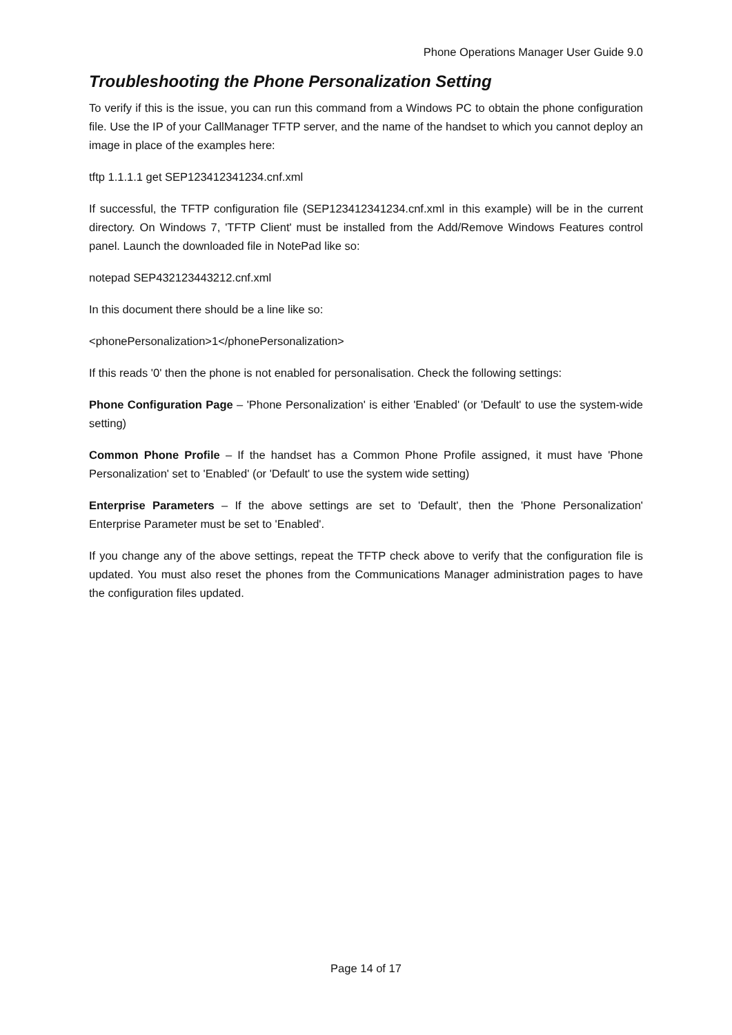Phone Operations Manager User Guide 9.0
Troubleshooting the Phone Personalization Setting
To verify if this is the issue, you can run this command from a Windows PC to obtain the phone configuration file. Use the IP of your CallManager TFTP server, and the name of the handset to which you cannot deploy an image in place of the examples here:
tftp 1.1.1.1 get SEP123412341234.cnf.xml
If successful, the TFTP configuration file (SEP123412341234.cnf.xml in this example) will be in the current directory. On Windows 7, 'TFTP Client' must be installed from the Add/Remove Windows Features control panel. Launch the downloaded file in NotePad like so:
notepad SEP432123443212.cnf.xml
In this document there should be a line like so:
<phonePersonalization>1</phonePersonalization>
If this reads '0' then the phone is not enabled for personalisation. Check the following settings:
Phone Configuration Page – 'Phone Personalization' is either 'Enabled' (or 'Default' to use the system-wide setting)
Common Phone Profile – If the handset has a Common Phone Profile assigned, it must have 'Phone Personalization' set to 'Enabled' (or 'Default' to use the system wide setting)
Enterprise Parameters – If the above settings are set to 'Default', then the 'Phone Personalization' Enterprise Parameter must be set to 'Enabled'.
If you change any of the above settings, repeat the TFTP check above to verify that the configuration file is updated. You must also reset the phones from the Communications Manager administration pages to have the configuration files updated.
Page 14 of 17